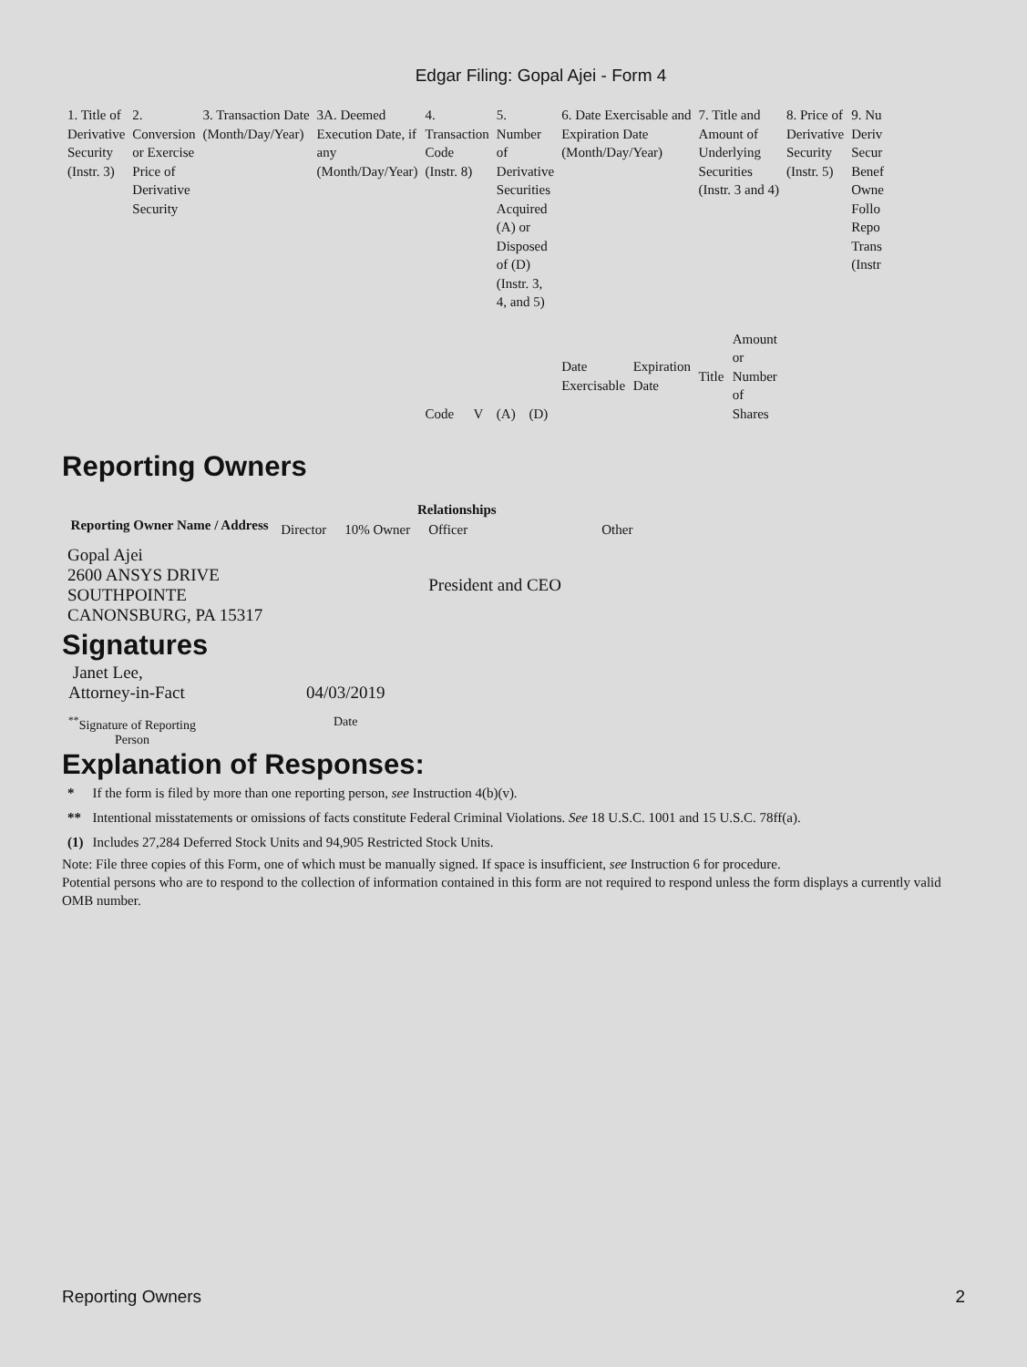Edgar Filing: Gopal Ajei - Form 4
| 1. Title of Derivative Security (Instr. 3) | 2. Conversion or Exercise Price of Derivative Security | 3. Transaction Date (Month/Day/Year) | 3A. Deemed Execution Date, if any (Month/Day/Year) | 4. Transaction Code (Instr. 8) | | 5. Number of Derivative Securities Acquired (A) or Disposed of (D) (Instr. 3, 4, and 5) | | 6. Date Exercisable and Expiration Date (Month/Day/Year) | | 7. Title and Amount of Underlying Securities (Instr. 3 and 4) | | 8. Price of Derivative Security (Instr. 5) | 9. Nu Deriv Secur Benef Owne Follo Repo Trans (Instr |
| | | | | Code | V | (A) | (D) | Date Exercisable | Expiration Date | Title | Amount or Number of Shares | | |
Reporting Owners
| Reporting Owner Name / Address | Relationships | | | |
| --- | --- | --- | --- | --- |
| | Director | 10% Owner | Officer | Other |
| Gopal Ajei 2600 ANSYS DRIVE SOUTHPOINTE CANONSBURG, PA 15317 | | | President and CEO | |
Signatures
| Janet Lee, Attorney-in-Fact | 04/03/2019 |
| <sup>**</sup> Signature of Reporting Person | Date |
Explanation of Responses:
| * | If the form is filed by more than one reporting person, see Instruction 4(b)(v). |
| ** | Intentional misstatements or omissions of facts constitute Federal Criminal Violations. See 18 U.S.C. 1001 and 15 U.S.C. 78ff(a). |
| (1) | Includes 27,284 Deferred Stock Units and 94,905 Restricted Stock Units. |
Note: File three copies of this Form, one of which must be manually signed. If space is insufficient, see Instruction 6 for procedure.
Potential persons who are to respond to the collection of information contained in this form are not required to respond unless the form displays a currently valid OMB number.
Reporting Owners 2